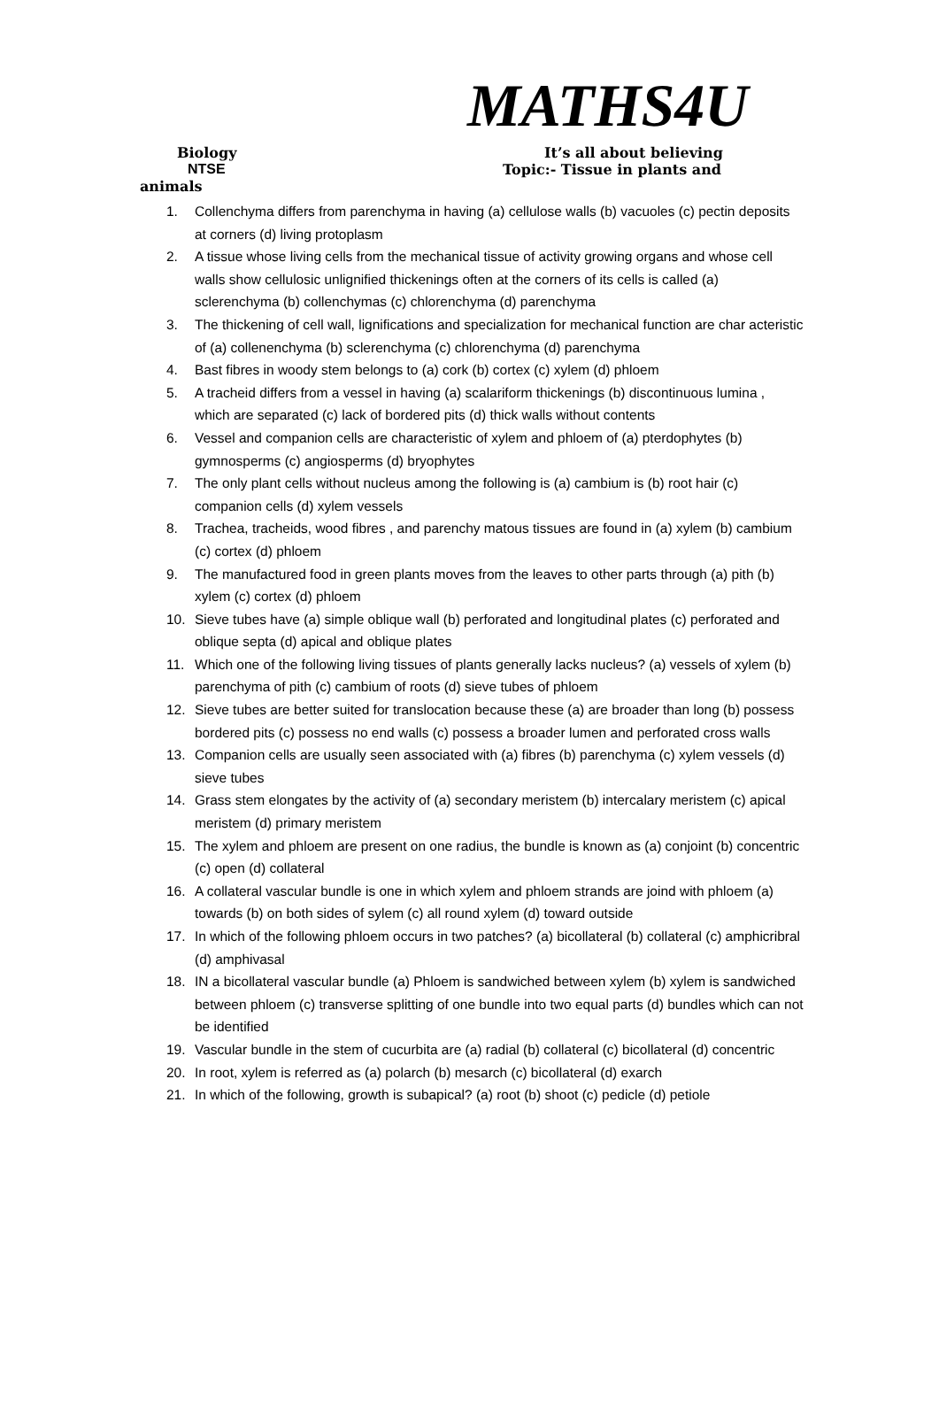MATHS4U
Biology It’s all about believing
NTSE Topic:- Tissue in plants and
animals
1. Collenchyma differs from parenchyma in having (a) cellulose walls (b) vacuoles (c) pectin deposits at corners (d) living protoplasm
2. A tissue whose living cells from the mechanical tissue of activity growing organs and whose cell walls show cellulosic unlignified thickenings often at the corners of its cells is called (a) sclerenchyma (b) collenchymas (c) chlorenchyma (d) parenchyma
3. The thickening of cell wall, lignifications and specialization for mechanical function are char acteristic of (a) collenenchyma (b) sclerenchyma (c) chlorenchyma (d) parenchyma
4. Bast fibres in woody stem belongs to (a) cork (b) cortex (c) xylem (d) phloem
5. A tracheid differs from a vessel in having (a) scalariform thickenings (b) discontinuous lumina , which are separated (c) lack of bordered pits (d) thick walls without contents
6. Vessel and companion cells are characteristic of xylem and phloem of (a) pterdophytes (b) gymnosperms (c) angiosperms (d) bryophytes
7. The only plant cells without nucleus among the following is (a) cambium is (b) root hair (c) companion cells (d) xylem vessels
8. Trachea, tracheids, wood fibres , and parenchy matous tissues are found in (a) xylem (b) cambium (c) cortex (d) phloem
9. The manufactured food in green plants moves from the leaves to other parts through (a) pith (b) xylem (c) cortex (d) phloem
10. Sieve tubes have (a) simple oblique wall (b) perforated and longitudinal plates (c) perforated and oblique septa (d) apical and oblique plates
11. Which one of the following living tissues of plants generally lacks nucleus? (a) vessels of xylem (b) parenchyma of pith (c) cambium of roots (d) sieve tubes of phloem
12. Sieve tubes are better suited for translocation because these (a) are broader than long (b) possess bordered pits (c) possess no end walls (c) possess a broader lumen and perforated cross walls
13. Companion cells are usually seen associated with (a) fibres (b) parenchyma (c) xylem vessels (d) sieve tubes
14. Grass stem elongates by the activity of (a) secondary meristem (b) intercalary meristem (c) apical meristem (d) primary meristem
15. The xylem and phloem are present on one radius, the bundle is known as (a) conjoint (b) concentric (c) open (d) collateral
16. A collateral vascular bundle is one in which xylem and phloem strands are joind with phloem (a) towards (b) on both sides of sylem (c) all round xylem (d) toward outside
17. In which of the following phloem occurs in two patches? (a) bicollateral (b) collateral (c) amphicribral (d) amphivasal
18. IN a bicollateral vascular bundle (a) Phloem is sandwiched between xylem (b) xylem is sandwiched between phloem (c) transverse splitting of one bundle into two equal parts (d) bundles which can not be identified
19. Vascular bundle in the stem of cucurbita are (a) radial (b) collateral (c) bicollateral (d) concentric
20. In root, xylem is referred as (a) polarch (b) mesarch (c) bicollateral (d) exarch
21. In which of the following, growth is subapical? (a) root (b) shoot (c) pedicle (d) petiole